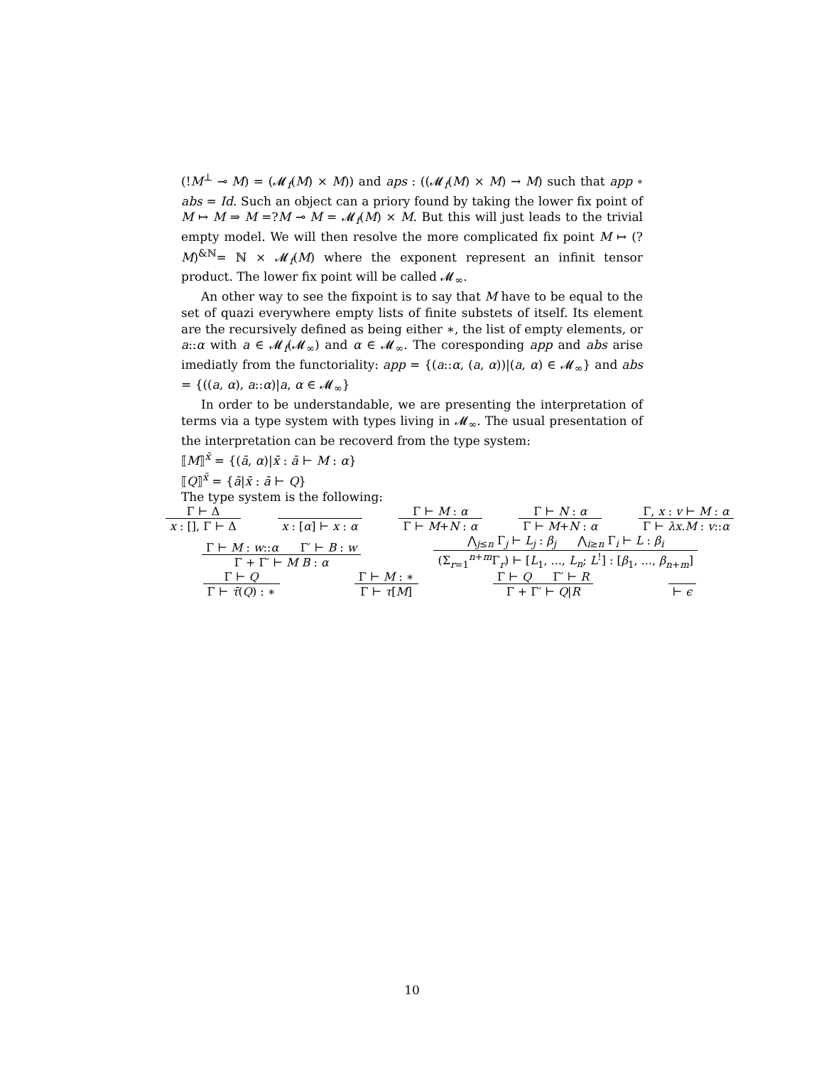(!M<sup>⊥</sup> ⊸ M) = (𝓜<sub>f</sub>(M) × M)) and aps : ((𝓜<sub>f</sub>(M) × M) → M) such that app ∘ abs = Id. Such an object can a priory found by taking the lower fix point of M ↦ M ⇒ M =?M ⊸ M = 𝓜<sub>f</sub>(M) × M. But this will just leads to the trivial empty model. We will then resolve the more complicated fix point M ↦ (?M)<sup>&ℕ</sup>= ℕ × 𝓜<sub>f</sub>(M) where the exponent represent an infinit tensor product. The lower fix point will be called 𝓜<sub>∞</sub>.
An other way to see the fixpoint is to say that M have to be equal to the set of quazi everywhere empty lists of finite substets of itself. Its element are the recursively defined as being either ∗, the list of empty elements, or a::α with a ∈ 𝓜<sub>f</sub>(𝓜<sub>∞</sub>) and α ∈ 𝓜<sub>∞</sub>. The coresponding app and abs arise imediatly from the functoriality: app = {(a::α, (a, α))|(a, α) ∈ 𝓜<sub>∞</sub>} and abs = {((a, α), a::α)|a, α ∈ 𝓜<sub>∞</sub>}
In order to be understandable, we are presenting the interpretation of terms via a type system with types living in 𝓜<sub>∞</sub>. The usual presentation of the interpretation can be recoverd from the type system:
⟦M⟧<sup>x̄</sup> = {(ā, α)|x̄ : ā ⊢ M : α}
⟦Q⟧<sup>x̄</sup> = {ā|x̄ : ā ⊢ Q}
The type system is the following:
Γ ⊢ Δ
x : [], Γ ⊢ Δ
x : [α] ⊢ x : α
Γ ⊢ M : α
Γ ⊢ M+N : α
Γ ⊢ N : α
Γ ⊢ M+N : α
Γ, x : v ⊢ M : α
Γ ⊢ λx.M : v::α
Γ ⊢ M : w::α Γ′ ⊢ B : w
Γ + Γ′ ⊢ M B : α
⋀<sub>j≤n</sub> Γ<sub>j</sub> ⊢ L<sub>j</sub> : β<sub>j</sub> ⋀<sub>i≥n</sub> Γ<sub>i</sub> ⊢ L : β<sub>i</sub>
(Σ<sub>r=1</sub><sup>n+m</sup>Γ<sub>r</sub>) ⊢ [L<sub>1</sub>, ..., L<sub>n</sub>; L<sup>!</sup>] : [β<sub>1</sub>, ..., β<sub>n+m</sub>]
Γ ⊢ Q
Γ ⊢ τ̄(Q) : ∗
Γ ⊢ M : ∗
Γ ⊢ τ[M]
Γ ⊢ Q Γ′ ⊢ R
Γ + Γ′ ⊢ Q|R
⊢ ϵ
10